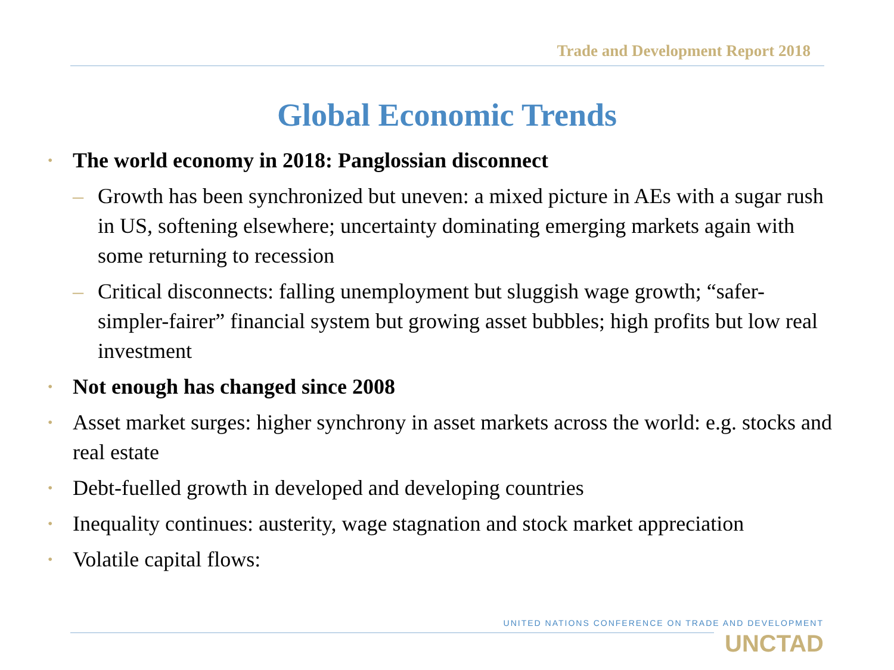Trade and Development Report 2018
Global Economic Trends
• The world economy in 2018: Panglossian disconnect
– Growth has been synchronized but uneven: a mixed picture in AEs with a sugar rush in US, softening elsewhere; uncertainty dominating emerging markets again with some returning to recession
– Critical disconnects: falling unemployment but sluggish wage growth; “safer-simpler-fairer” financial system but growing asset bubbles; high profits but low real investment
• Not enough has changed since 2008
• Asset market surges: higher synchrony in asset markets across the world: e.g. stocks and real estate
• Debt-fuelled growth in developed and developing countries
• Inequality continues: austerity, wage stagnation and stock market appreciation
• Volatile capital flows:
UNITED NATIONS CONFERENCE ON TRADE AND DEVELOPMENT
UNCTAD